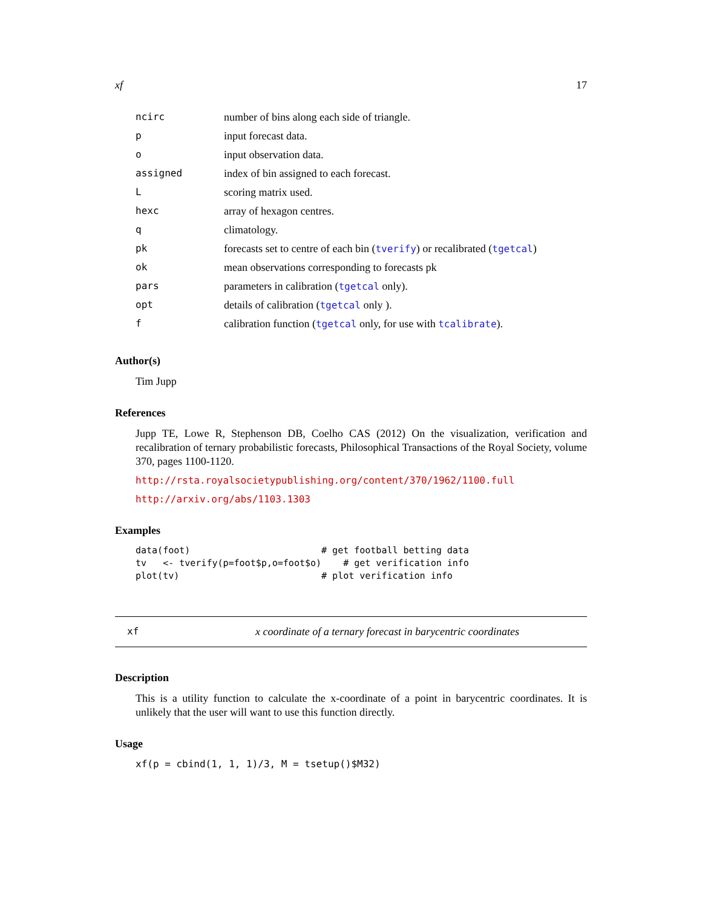xf 17
| ncirc | number of bins along each side of triangle. |
| p | input forecast data. |
| o | input observation data. |
| assigned | index of bin assigned to each forecast. |
| L | scoring matrix used. |
| hexc | array of hexagon centres. |
| q | climatology. |
| pk | forecasts set to centre of each bin ( tverify ) or recalibrated ( tgetcal ) |
| ok | mean observations corresponding to forecasts pk |
| pars | parameters in calibration ( tgetcal only). |
| opt | details of calibration ( tgetcal only ). |
| f | calibration function ( tgetcal only, for use with tcalibrate ). |
Author(s)
Tim Jupp
References
Jupp TE, Lowe R, Stephenson DB, Coelho CAS (2012) On the visualization, verification and recalibration of ternary probabilistic forecasts, Philosophical Transactions of the Royal Society, volume 370, pages 1100-1120.
http://rsta.royalsocietypublishing.org/content/370/1962/1100.full
http://arxiv.org/abs/1103.1303
Examples
data(foot)                        # get football betting data
tv   <- tverify(p=foot$p,o=foot$o)    # get verification info
plot(tv)                          # plot verification info
xf x coordinate of a ternary forecast in barycentric coordinates
Description
This is a utility function to calculate the x-coordinate of a point in barycentric coordinates. It is unlikely that the user will want to use this function directly.
Usage
xf(p = cbind(1, 1, 1)/3, M = tsetup()$M32)